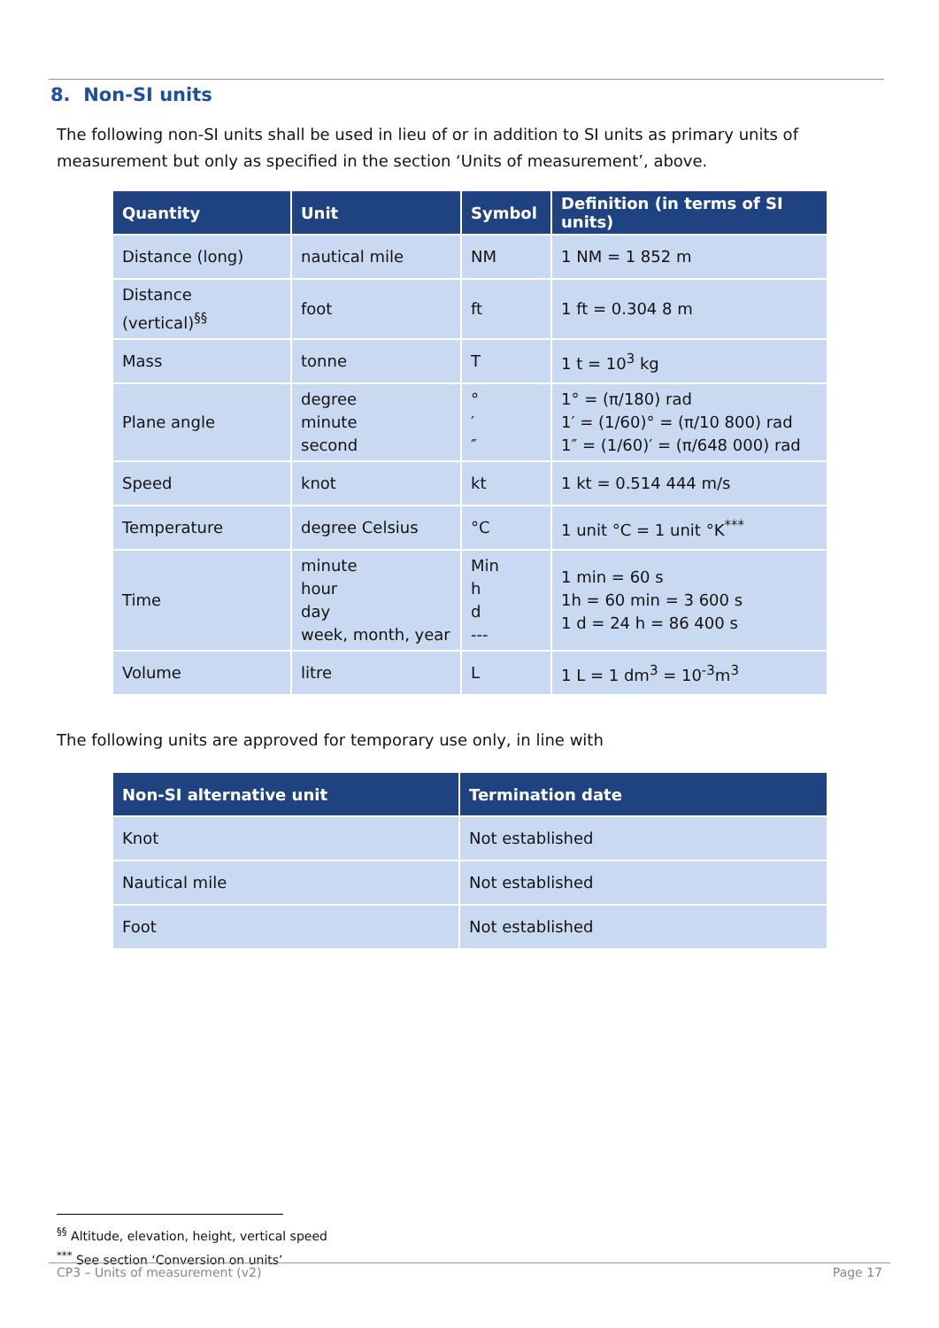8. Non-SI units
The following non-SI units shall be used in lieu of or in addition to SI units as primary units of measurement but only as specified in the section ‘Units of measurement’, above.
| Quantity | Unit | Symbol | Definition (in terms of SI units) |
| --- | --- | --- | --- |
| Distance (long) | nautical mile | NM | 1 NM = 1 852 m |
| Distance (vertical)<sup>§§</sup> | foot | ft | 1 ft = 0.304 8 m |
| Mass | tonne | T | 1 t = 10<sup>3</sup> kg |
| Plane angle | degree minute second | ° ′ ″ | 1° = (π/180) rad 1′ = (1/60)° = (π/10 800) rad 1″ = (1/60)′ = (π/648 000) rad |
| Speed | knot | kt | 1 kt = 0.514 444 m/s |
| Temperature | degree Celsius | °C | 1 unit °C = 1 unit °K<sup>***</sup> |
| Time | minute hour day week, month, year | Min h d --- | 1 min = 60 s 1h = 60 min = 3 600 s 1 d = 24 h = 86 400 s |
| Volume | litre | L | 1 L = 1 dm<sup>3</sup> = 10<sup>-3</sup>m<sup>3</sup> |
The following units are approved for temporary use only, in line with
| Non-SI alternative unit | Termination date |
| --- | --- |
| Knot | Not established |
| Nautical mile | Not established |
| Foot | Not established |
<sup>§§</sup> Altitude, elevation, height, vertical speed
<sup>***</sup> See section ‘Conversion on units’
CP3 – Units of measurement (v2) Page 17